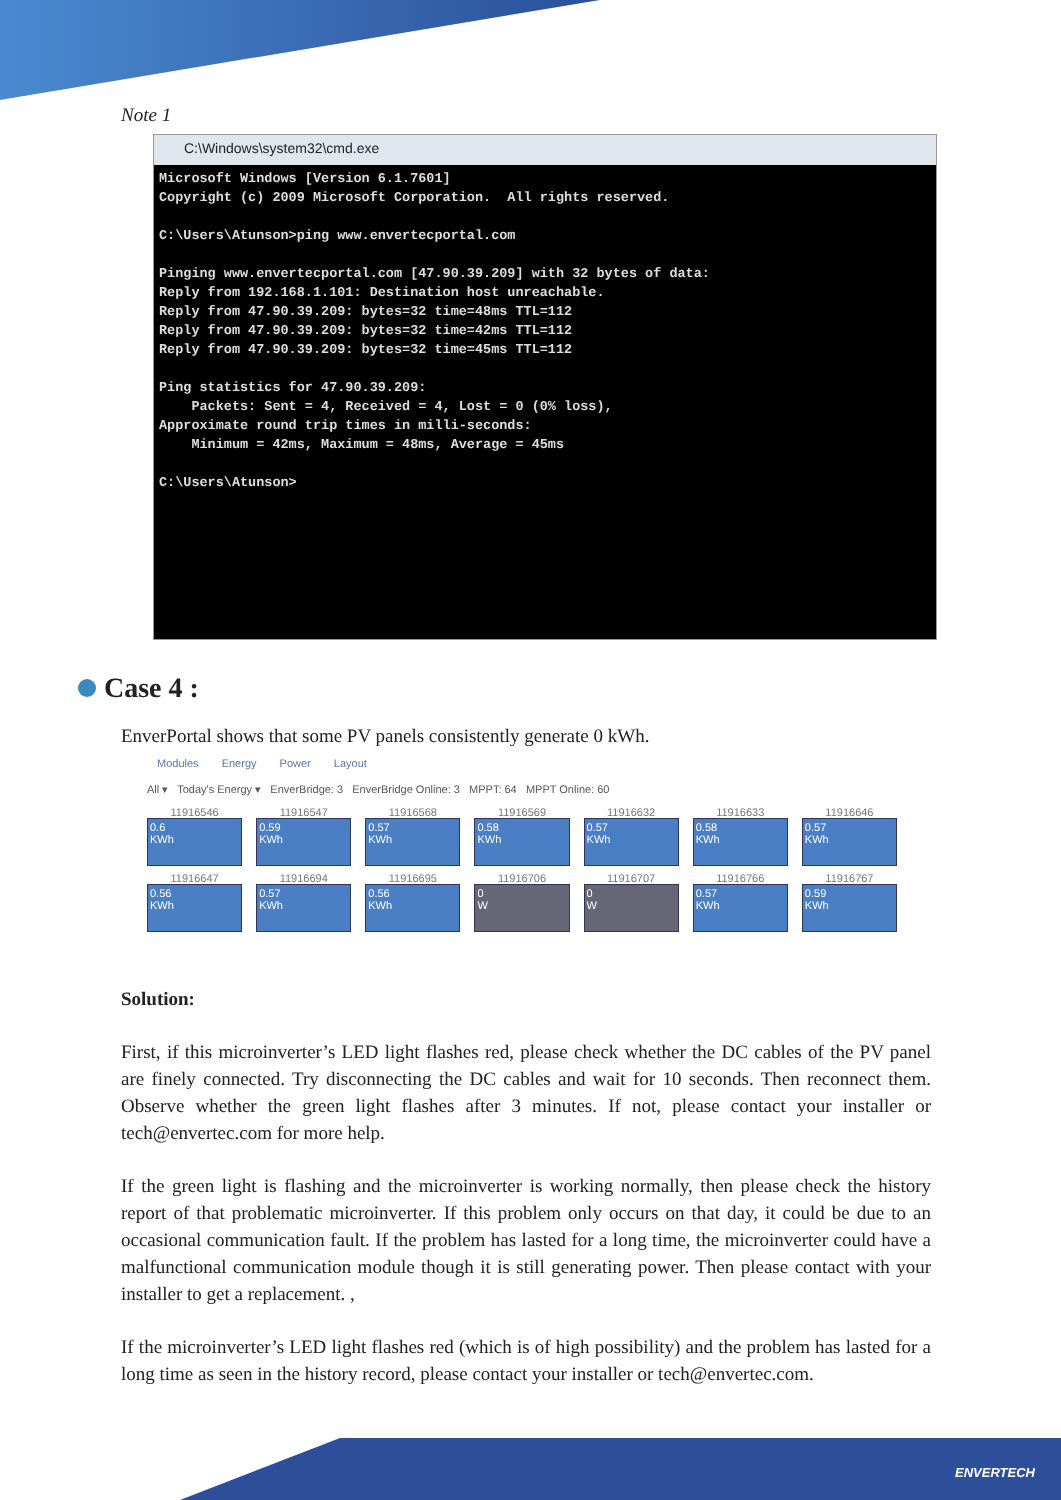Note 1
C:\Windows\system32\cmd.exe
Microsoft Windows [Version 6.1.7601]
Copyright (c) 2009 Microsoft Corporation.  All rights reserved.

C:\Users\Atunson>ping www.envertecportal.com

Pinging www.envertecportal.com [47.90.39.209] with 32 bytes of data:
Reply from 192.168.1.101: Destination host unreachable.
Reply from 47.90.39.209: bytes=32 time=48ms TTL=112
Reply from 47.90.39.209: bytes=32 time=42ms TTL=112
Reply from 47.90.39.209: bytes=32 time=45ms TTL=112

Ping statistics for 47.90.39.209:
    Packets: Sent = 4, Received = 4, Lost = 0 (0% loss),
Approximate round trip times in milli-seconds:
    Minimum = 42ms, Maximum = 48ms, Average = 45ms

C:\Users\Atunson>
Case 4 :
EnverPortal shows that some PV panels consistently generate 0 kWh.
Modules Energy Power Layout
All ▾ Today's Energy ▾ EnverBridge: 3 EnverBridge Online: 3 MPPT: 64 MPPT Online: 60
11916546
0.6
KWh
11916547
0.59
KWh
11916568
0.57
KWh
11916569
0.58
KWh
11916632
0.57
KWh
11916633
0.58
KWh
11916646
0.57
KWh
11916647
0.56
KWh
11916694
0.57
KWh
11916695
0.56
KWh
11916706
0
W
11916707
0
W
11916766
0.57
KWh
11916767
0.59
KWh
Solution:
First, if this microinverter’s LED light flashes red, please check whether the DC cables of the PV panel are finely connected. Try disconnecting the DC cables and wait for 10 seconds. Then reconnect them. Observe whether the green light flashes after 3 minutes. If not, please contact your installer or tech@envertec.com for more help.
If the green light is flashing and the microinverter is working normally, then please check the history report of that problematic microinverter. If this problem only occurs on that day, it could be due to an occasional communication fault. If the problem has lasted for a long time, the microinverter could have a malfunctional communication module though it is still generating power. Then please contact with your installer to get a replacement. ,
If the microinverter’s LED light flashes red (which is of high possibility) and the problem has lasted for a long time as seen in the history record, please contact your installer or tech@envertec.com.
ENVERTECH